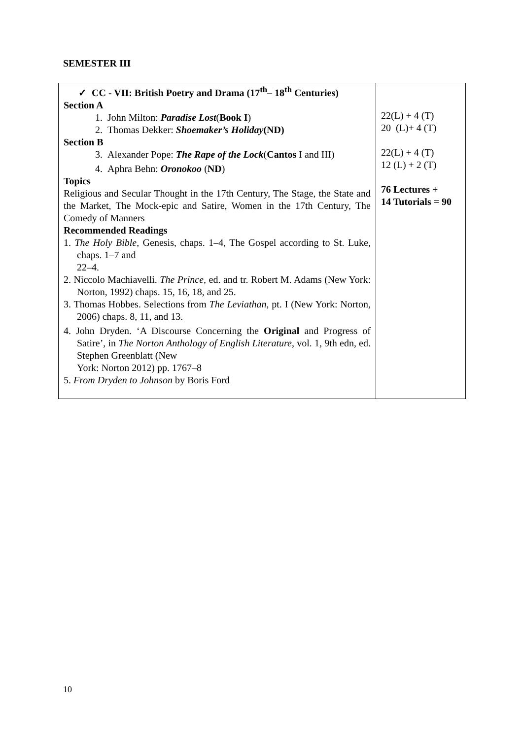SEMESTER III
| ✓ CC - VII: British Poetry and Drama (17<sup>th</sup>– 18<sup>th</sup> Centuries) Section A 1. John Milton: Paradise Lost ( Book I ) 2. Thomas Dekker: Shoemaker’s Holiday (ND) Section B 3. Alexander Pope: The Rape of the Lock ( Cantos I and III) 4. Aphra Behn: Oronokoo ( ND ) Topics Religious and Secular Thought in the 17th Century, The Stage, the State and the Market, The Mock-epic and Satire, Women in the 17th Century, The Comedy of Manners Recommended Readings 1. The Holy Bible , Genesis, chaps. 1–4, The Gospel according to St. Luke, chaps. 1–7 and 22–4. 2. Niccolo Machiavelli. The Prince , ed. and tr. Robert M. Adams (New York: Norton, 1992) chaps. 15, 16, 18, and 25. 3. Thomas Hobbes. Selections from The Leviathan , pt. I (New York: Norton, 2006) chaps. 8, 11, and 13. 4. John Dryden. ‘A Discourse Concerning the Original and Progress of Satire’, in The Norton Anthology of English Literature , vol. 1, 9th edn, ed. Stephen Greenblatt (New York: Norton 2012) pp. 1767–8 5. From Dryden to Johnson by Boris Ford | 22(L) + 4 (T) 20 (L)+ 4 (T) 22(L) + 4 (T) 12 (L) + 2 (T) 76 Lectures + 14 Tutorials = 90 |
10